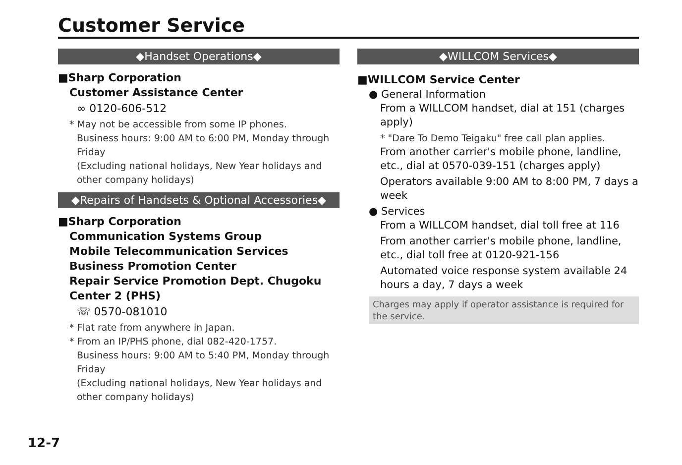Customer Service
◆Handset Operations◆
■Sharp Corporation
Customer Assistance Center
∞ 0120-606-512
* May not be accessible from some IP phones.
Business hours: 9:00 AM to 6:00 PM, Monday through Friday
(Excluding national holidays, New Year holidays and other company holidays)
◆Repairs of Handsets & Optional Accessories◆
■Sharp Corporation
Communication Systems Group
Mobile Telecommunication Services Business Promotion Center
Repair Service Promotion Dept. Chugoku Center 2 (PHS)
☏ 0570-081010
* Flat rate from anywhere in Japan.
* From an IP/PHS phone, dial 082-420-1757.
Business hours: 9:00 AM to 5:40 PM, Monday through Friday
(Excluding national holidays, New Year holidays and other company holidays)
◆WILLCOM Services◆
■WILLCOM Service Center
● General Information
From a WILLCOM handset, dial at 151 (charges apply)
* "Dare To Demo Teigaku" free call plan applies.
From another carrier's mobile phone, landline, etc., dial at 0570-039-151 (charges apply)
Operators available 9:00 AM to 8:00 PM, 7 days a week
● Services
From a WILLCOM handset, dial toll free at 116
From another carrier's mobile phone, landline, etc., dial toll free at 0120-921-156
Automated voice response system available 24 hours a day, 7 days a week
Charges may apply if operator assistance is required for the service.
12-7